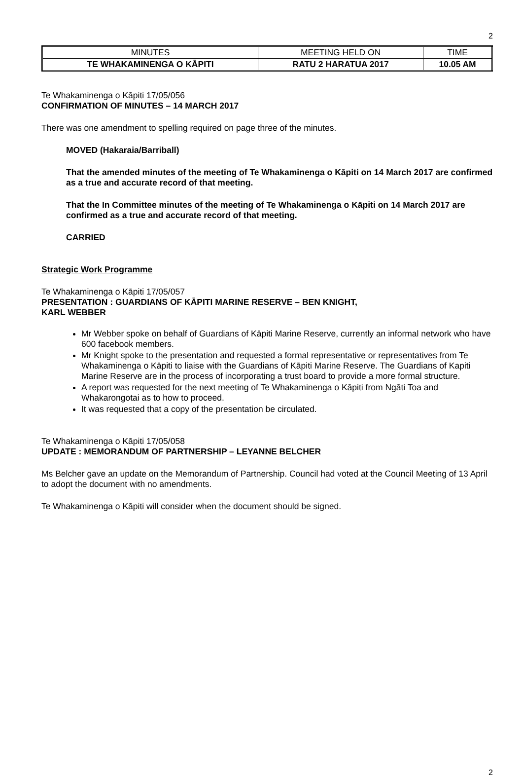2
| MINUTES | MEETING HELD ON | TIME |
| TE WHAKAMINENGA O KĀPITI | RATU 2 HARATUA 2017 | 10.05 AM |
Te Whakaminenga o Kāpiti 17/05/056
CONFIRMATION OF MINUTES – 14 MARCH 2017
There was one amendment to spelling required on page three of the minutes.
MOVED (Hakaraia/Barriball)
That the amended minutes of the meeting of Te Whakaminenga o Kāpiti on 14 March 2017 are confirmed as a true and accurate record of that meeting.
That the In Committee minutes of the meeting of Te Whakaminenga o Kāpiti on 14 March 2017 are confirmed as a true and accurate record of that meeting.
CARRIED
Strategic Work Programme
Te Whakaminenga o Kāpiti 17/05/057
PRESENTATION : GUARDIANS OF KĀPITI MARINE RESERVE – BEN KNIGHT,
KARL WEBBER
Mr Webber spoke on behalf of Guardians of Kāpiti Marine Reserve, currently an informal network who have 600 facebook members.
Mr Knight spoke to the presentation and requested a formal representative or representatives from Te Whakaminenga o Kāpiti to liaise with the Guardians of Kāpiti Marine Reserve. The Guardians of Kapiti Marine Reserve are in the process of incorporating a trust board to provide a more formal structure.
A report was requested for the next meeting of Te Whakaminenga o Kāpiti from Ngāti Toa and Whakarongotai as to how to proceed.
It was requested that a copy of the presentation be circulated.
Te Whakaminenga o Kāpiti 17/05/058
UPDATE : MEMORANDUM OF PARTNERSHIP – LEYANNE BELCHER
Ms Belcher gave an update on the Memorandum of Partnership. Council had voted at the Council Meeting of 13 April to adopt the document with no amendments.
Te Whakaminenga o Kāpiti will consider when the document should be signed.
2